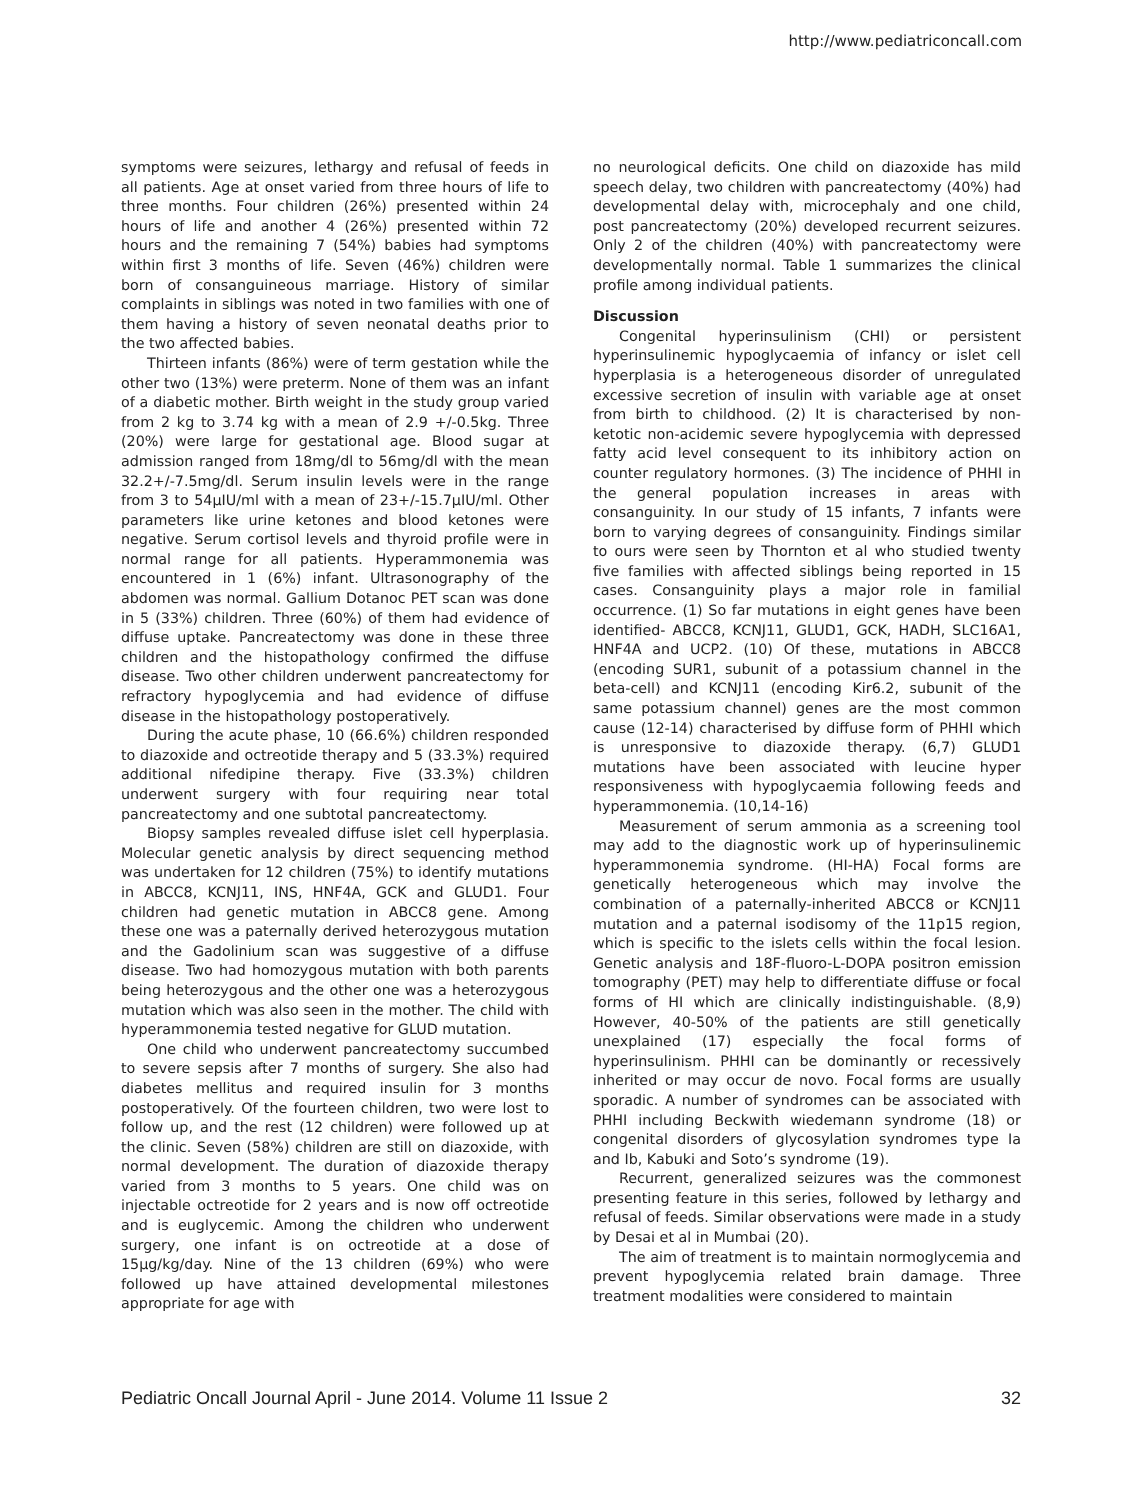http://www.pediatriconcall.com
symptoms were seizures, lethargy and refusal of feeds in all patients. Age at onset varied from three hours of life to three months. Four children (26%) presented within 24 hours of life and another 4 (26%) presented within 72 hours and the remaining 7 (54%) babies had symptoms within first 3 months of life. Seven (46%) children were born of consanguineous marriage. History of similar complaints in siblings was noted in two families with one of them having a history of seven neonatal deaths prior to the two affected babies.
Thirteen infants (86%) were of term gestation while the other two (13%) were preterm. None of them was an infant of a diabetic mother. Birth weight in the study group varied from 2 kg to 3.74 kg with a mean of 2.9 +/-0.5kg. Three (20%) were large for gestational age. Blood sugar at admission ranged from 18mg/dl to 56mg/dl with the mean 32.2+/-7.5mg/dl. Serum insulin levels were in the range from 3 to 54μIU/ml with a mean of 23+/-15.7μIU/ml. Other parameters like urine ketones and blood ketones were negative. Serum cortisol levels and thyroid profile were in normal range for all patients. Hyperammonemia was encountered in 1 (6%) infant. Ultrasonography of the abdomen was normal. Gallium Dotanoc PET scan was done in 5 (33%) children. Three (60%) of them had evidence of diffuse uptake. Pancreatectomy was done in these three children and the histopathology confirmed the diffuse disease. Two other children underwent pancreatectomy for refractory hypoglycemia and had evidence of diffuse disease in the histopathology postoperatively.
During the acute phase, 10 (66.6%) children responded to diazoxide and octreotide therapy and 5 (33.3%) required additional nifedipine therapy. Five (33.3%) children underwent surgery with four requiring near total pancreatectomy and one subtotal pancreatectomy.
Biopsy samples revealed diffuse islet cell hyperplasia. Molecular genetic analysis by direct sequencing method was undertaken for 12 children (75%) to identify mutations in ABCC8, KCNJ11, INS, HNF4A, GCK and GLUD1. Four children had genetic mutation in ABCC8 gene. Among these one was a paternally derived heterozygous mutation and the Gadolinium scan was suggestive of a diffuse disease. Two had homozygous mutation with both parents being heterozygous and the other one was a heterozygous mutation which was also seen in the mother. The child with hyperammonemia tested negative for GLUD mutation.
One child who underwent pancreatectomy succumbed to severe sepsis after 7 months of surgery. She also had diabetes mellitus and required insulin for 3 months postoperatively. Of the fourteen children, two were lost to follow up, and the rest (12 children) were followed up at the clinic. Seven (58%) children are still on diazoxide, with normal development. The duration of diazoxide therapy varied from 3 months to 5 years. One child was on injectable octreotide for 2 years and is now off octreotide and is euglycemic. Among the children who underwent surgery, one infant is on octreotide at a dose of 15μg/kg/day. Nine of the 13 children (69%) who were followed up have attained developmental milestones appropriate for age with
no neurological deficits. One child on diazoxide has mild speech delay, two children with pancreatectomy (40%) had developmental delay with, microcephaly and one child, post pancreatectomy (20%) developed recurrent seizures. Only 2 of the children (40%) with pancreatectomy were developmentally normal. Table 1 summarizes the clinical profile among individual patients.
Discussion
Congenital hyperinsulinism (CHI) or persistent hyperinsulinemic hypoglycaemia of infancy or islet cell hyperplasia is a heterogeneous disorder of unregulated excessive secretion of insulin with variable age at onset from birth to childhood. (2) It is characterised by non-ketotic non-acidemic severe hypoglycemia with depressed fatty acid level consequent to its inhibitory action on counter regulatory hormones. (3) The incidence of PHHI in the general population increases in areas with consanguinity. In our study of 15 infants, 7 infants were born to varying degrees of consanguinity. Findings similar to ours were seen by Thornton et al who studied twenty five families with affected siblings being reported in 15 cases. Consanguinity plays a major role in familial occurrence. (1) So far mutations in eight genes have been identified- ABCC8, KCNJ11, GLUD1, GCK, HADH, SLC16A1, HNF4A and UCP2. (10) Of these, mutations in ABCC8 (encoding SUR1, subunit of a potassium channel in the beta-cell) and KCNJ11 (encoding Kir6.2, subunit of the same potassium channel) genes are the most common cause (12-14) characterised by diffuse form of PHHI which is unresponsive to diazoxide therapy. (6,7) GLUD1 mutations have been associated with leucine hyper responsiveness with hypoglycaemia following feeds and hyperammonemia. (10,14-16)
Measurement of serum ammonia as a screening tool may add to the diagnostic work up of hyperinsulinemic hyperammonemia syndrome. (HI-HA) Focal forms are genetically heterogeneous which may involve the combination of a paternally-inherited ABCC8 or KCNJ11 mutation and a paternal isodisomy of the 11p15 region, which is specific to the islets cells within the focal lesion. Genetic analysis and 18F-fluoro-L-DOPA positron emission tomography (PET) may help to differentiate diffuse or focal forms of HI which are clinically indistinguishable. (8,9) However, 40-50% of the patients are still genetically unexplained (17) especially the focal forms of hyperinsulinism. PHHI can be dominantly or recessively inherited or may occur de novo. Focal forms are usually sporadic. A number of syndromes can be associated with PHHI including Beckwith wiedemann syndrome (18) or congenital disorders of glycosylation syndromes type Ia and Ib, Kabuki and Soto’s syndrome (19).
Recurrent, generalized seizures was the commonest presenting feature in this series, followed by lethargy and refusal of feeds. Similar observations were made in a study by Desai et al in Mumbai (20).
The aim of treatment is to maintain normoglycemia and prevent hypoglycemia related brain damage. Three treatment modalities were considered to maintain
Pediatric Oncall Journal April - June 2014. Volume 11 Issue 2 32